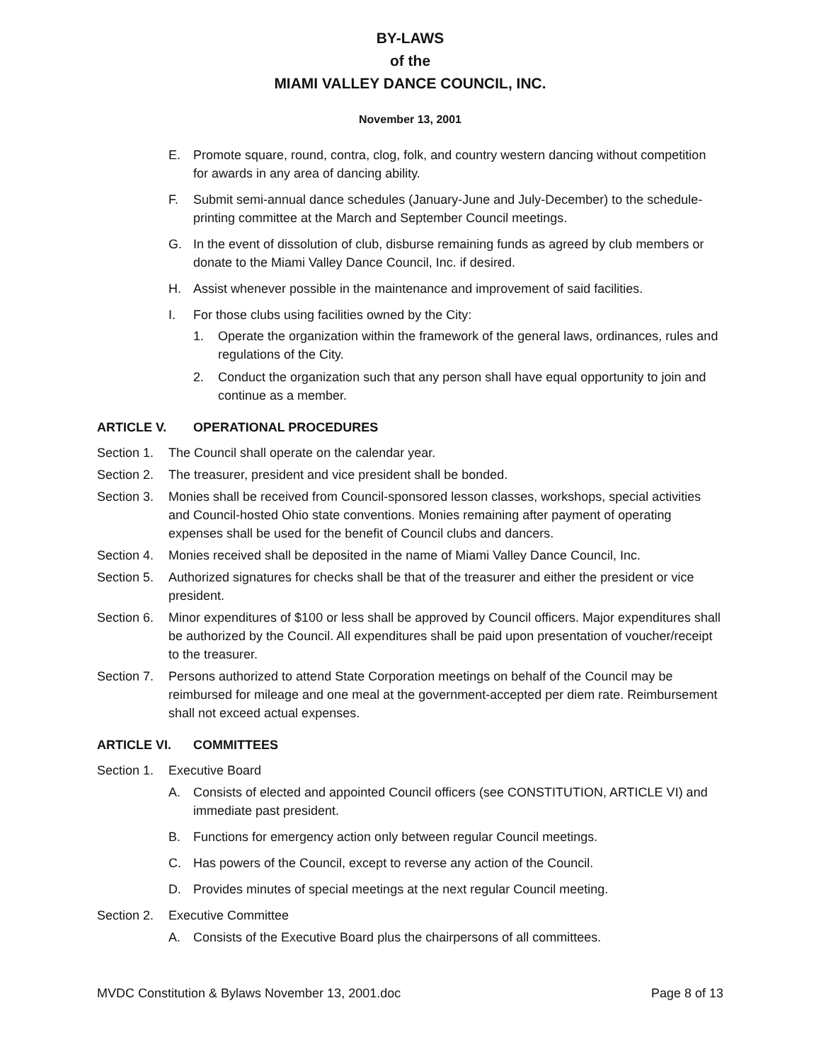BY-LAWS
of the
MIAMI VALLEY DANCE COUNCIL, INC.
November 13, 2001
E. Promote square, round, contra, clog, folk, and country western dancing without competition for awards in any area of dancing ability.
F. Submit semi-annual dance schedules (January-June and July-December) to the schedule-printing committee at the March and September Council meetings.
G. In the event of dissolution of club, disburse remaining funds as agreed by club members or donate to the Miami Valley Dance Council, Inc. if desired.
H. Assist whenever possible in the maintenance and improvement of said facilities.
I. For those clubs using facilities owned by the City:
1. Operate the organization within the framework of the general laws, ordinances, rules and regulations of the City.
2. Conduct the organization such that any person shall have equal opportunity to join and continue as a member.
ARTICLE V. OPERATIONAL PROCEDURES
Section 1. The Council shall operate on the calendar year.
Section 2. The treasurer, president and vice president shall be bonded.
Section 3. Monies shall be received from Council-sponsored lesson classes, workshops, special activities and Council-hosted Ohio state conventions. Monies remaining after payment of operating expenses shall be used for the benefit of Council clubs and dancers.
Section 4. Monies received shall be deposited in the name of Miami Valley Dance Council, Inc.
Section 5. Authorized signatures for checks shall be that of the treasurer and either the president or vice president.
Section 6. Minor expenditures of $100 or less shall be approved by Council officers. Major expenditures shall be authorized by the Council. All expenditures shall be paid upon presentation of voucher/receipt to the treasurer.
Section 7. Persons authorized to attend State Corporation meetings on behalf of the Council may be reimbursed for mileage and one meal at the government-accepted per diem rate. Reimbursement shall not exceed actual expenses.
ARTICLE VI. COMMITTEES
Section 1. Executive Board
A. Consists of elected and appointed Council officers (see CONSTITUTION, ARTICLE VI) and immediate past president.
B. Functions for emergency action only between regular Council meetings.
C. Has powers of the Council, except to reverse any action of the Council.
D. Provides minutes of special meetings at the next regular Council meeting.
Section 2. Executive Committee
A. Consists of the Executive Board plus the chairpersons of all committees.
MVDC Constitution & Bylaws November 13, 2001.doc Page 8 of 13